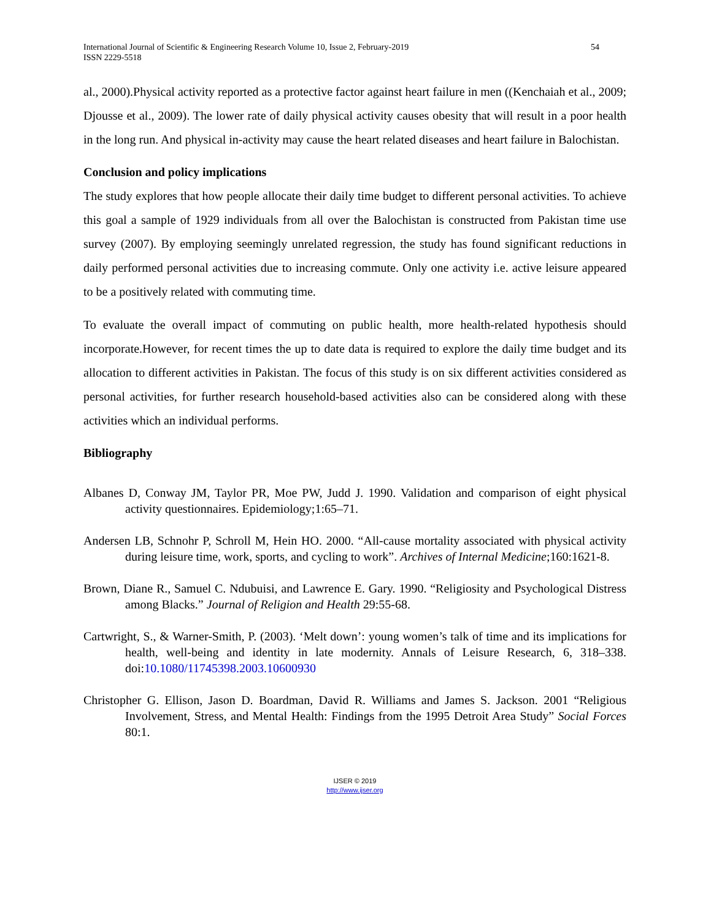International Journal of Scientific & Engineering Research Volume 10, Issue 2, February-2019
ISSN 2229-5518 54
al., 2000).Physical activity reported as a protective factor against heart failure in men ((Kenchaiah et al., 2009; Djousse et al., 2009). The lower rate of daily physical activity causes obesity that will result in a poor health in the long run. And physical in-activity may cause the heart related diseases and heart failure in Balochistan.
Conclusion and policy implications
The study explores that how people allocate their daily time budget to different personal activities. To achieve this goal a sample of 1929 individuals from all over the Balochistan is constructed from Pakistan time use survey (2007). By employing seemingly unrelated regression, the study has found significant reductions in daily performed personal activities due to increasing commute. Only one activity i.e. active leisure appeared to be a positively related with commuting time.
To evaluate the overall impact of commuting on public health, more health-related hypothesis should incorporate.However, for recent times the up to date data is required to explore the daily time budget and its allocation to different activities in Pakistan. The focus of this study is on six different activities considered as personal activities, for further research household-based activities also can be considered along with these activities which an individual performs.
Bibliography
Albanes D, Conway JM, Taylor PR, Moe PW, Judd J. 1990. Validation and comparison of eight physical activity questionnaires. Epidemiology;1:65–71.
Andersen LB, Schnohr P, Schroll M, Hein HO. 2000. “All-cause mortality associated with physical activity during leisure time, work, sports, and cycling to work”. Archives of Internal Medicine;160:1621-8.
Brown, Diane R., Samuel C. Ndubuisi, and Lawrence E. Gary. 1990. “Religiosity and Psychological Distress among Blacks.” Journal of Religion and Health 29:55-68.
Cartwright, S., & Warner-Smith, P. (2003). ‘Melt down’: young women’s talk of time and its implications for health, well-being and identity in late modernity. Annals of Leisure Research, 6, 318–338. doi:10.1080/11745398.2003.10600930
Christopher G. Ellison, Jason D. Boardman, David R. Williams and James S. Jackson. 2001 “Religious Involvement, Stress, and Mental Health: Findings from the 1995 Detroit Area Study” Social Forces 80:1.
IJSER © 2019
http://www.ijser.org